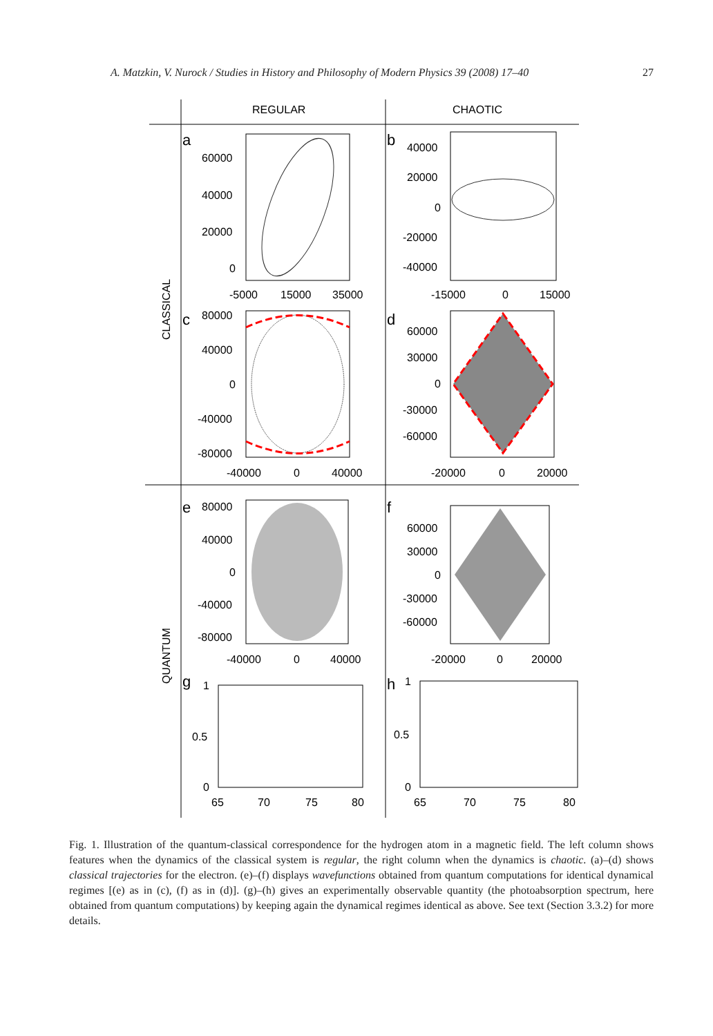A. Matzkin, V. Nurock / Studies in History and Philosophy of Modern Physics 39 (2008) 17–40 27
REGULAR
CHAOTIC
CLASSICAL
QUANTUM
a
60000
40000
20000
0
-5000
15000
35000
b
40000
20000
0
-20000
-40000
-15000
0
15000
c
80000
40000
0
-40000
-80000
-40000
0
40000
d
60000
30000
0
-30000
-60000
-20000
0
20000
e
80000
40000
0
-40000
-80000
-40000
0
40000
f
60000
30000
0
-30000
-60000
-20000
0
20000
g
1
0.5
0
65
70
75
80
h
1
0.5
0
65
70
75
80
Fig. 1. Illustration of the quantum-classical correspondence for the hydrogen atom in a magnetic field. The left column shows features when the dynamics of the classical system is regular, the right column when the dynamics is chaotic. (a)–(d) shows classical trajectories for the electron. (e)–(f) displays wavefunctions obtained from quantum computations for identical dynamical regimes [(e) as in (c), (f) as in (d)]. (g)–(h) gives an experimentally observable quantity (the photoabsorption spectrum, here obtained from quantum computations) by keeping again the dynamical regimes identical as above. See text (Section 3.3.2) for more details.